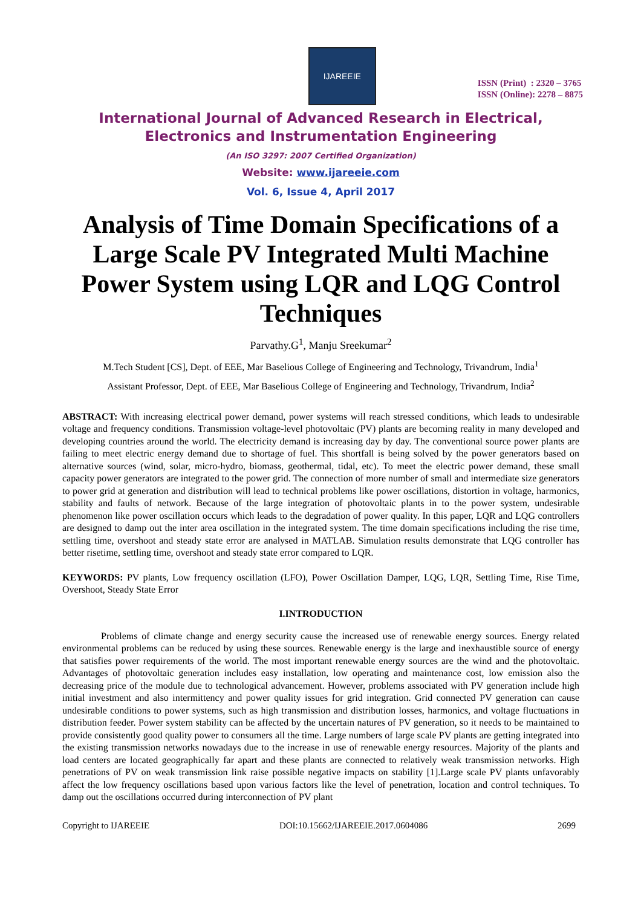IJAREEIE
ISSN (Print) : 2320 – 3765
ISSN (Online): 2278 – 8875
International Journal of Advanced Research in Electrical,
Electronics and Instrumentation Engineering
(An ISO 3297: 2007 Certified Organization)
Website: www.ijareeie.com
Vol. 6, Issue 4, April 2017
Analysis of Time Domain Specifications of a Large Scale PV Integrated Multi Machine Power System using LQR and LQG Control Techniques
Parvathy.G<sup>1</sup>, Manju Sreekumar<sup>2</sup>
M.Tech Student [CS], Dept. of EEE, Mar Baselious College of Engineering and Technology, Trivandrum, India<sup>1</sup>
Assistant Professor, Dept. of EEE, Mar Baselious College of Engineering and Technology, Trivandrum, India<sup>2</sup>
ABSTRACT: With increasing electrical power demand, power systems will reach stressed conditions, which leads to undesirable voltage and frequency conditions. Transmission voltage-level photovoltaic (PV) plants are becoming reality in many developed and developing countries around the world. The electricity demand is increasing day by day. The conventional source power plants are failing to meet electric energy demand due to shortage of fuel. This shortfall is being solved by the power generators based on alternative sources (wind, solar, micro-hydro, biomass, geothermal, tidal, etc). To meet the electric power demand, these small capacity power generators are integrated to the power grid. The connection of more number of small and intermediate size generators to power grid at generation and distribution will lead to technical problems like power oscillations, distortion in voltage, harmonics, stability and faults of network. Because of the large integration of photovoltaic plants in to the power system, undesirable phenomenon like power oscillation occurs which leads to the degradation of power quality. In this paper, LQR and LQG controllers are designed to damp out the inter area oscillation in the integrated system. The time domain specifications including the rise time, settling time, overshoot and steady state error are analysed in MATLAB. Simulation results demonstrate that LQG controller has better risetime, settling time, overshoot and steady state error compared to LQR.
KEYWORDS: PV plants, Low frequency oscillation (LFO), Power Oscillation Damper, LQG, LQR, Settling Time, Rise Time, Overshoot, Steady State Error
I.INTRODUCTION
Problems of climate change and energy security cause the increased use of renewable energy sources. Energy related environmental problems can be reduced by using these sources. Renewable energy is the large and inexhaustible source of energy that satisfies power requirements of the world. The most important renewable energy sources are the wind and the photovoltaic. Advantages of photovoltaic generation includes easy installation, low operating and maintenance cost, low emission also the decreasing price of the module due to technological advancement. However, problems associated with PV generation include high initial investment and also intermittency and power quality issues for grid integration. Grid connected PV generation can cause undesirable conditions to power systems, such as high transmission and distribution losses, harmonics, and voltage fluctuations in distribution feeder. Power system stability can be affected by the uncertain natures of PV generation, so it needs to be maintained to provide consistently good quality power to consumers all the time. Large numbers of large scale PV plants are getting integrated into the existing transmission networks nowadays due to the increase in use of renewable energy resources. Majority of the plants and load centers are located geographically far apart and these plants are connected to relatively weak transmission networks. High penetrations of PV on weak transmission link raise possible negative impacts on stability [1].Large scale PV plants unfavorably affect the low frequency oscillations based upon various factors like the level of penetration, location and control techniques. To damp out the oscillations occurred during interconnection of PV plant
Copyright to IJAREEIE DOI:10.15662/IJAREEIE.2017.0604086 2699